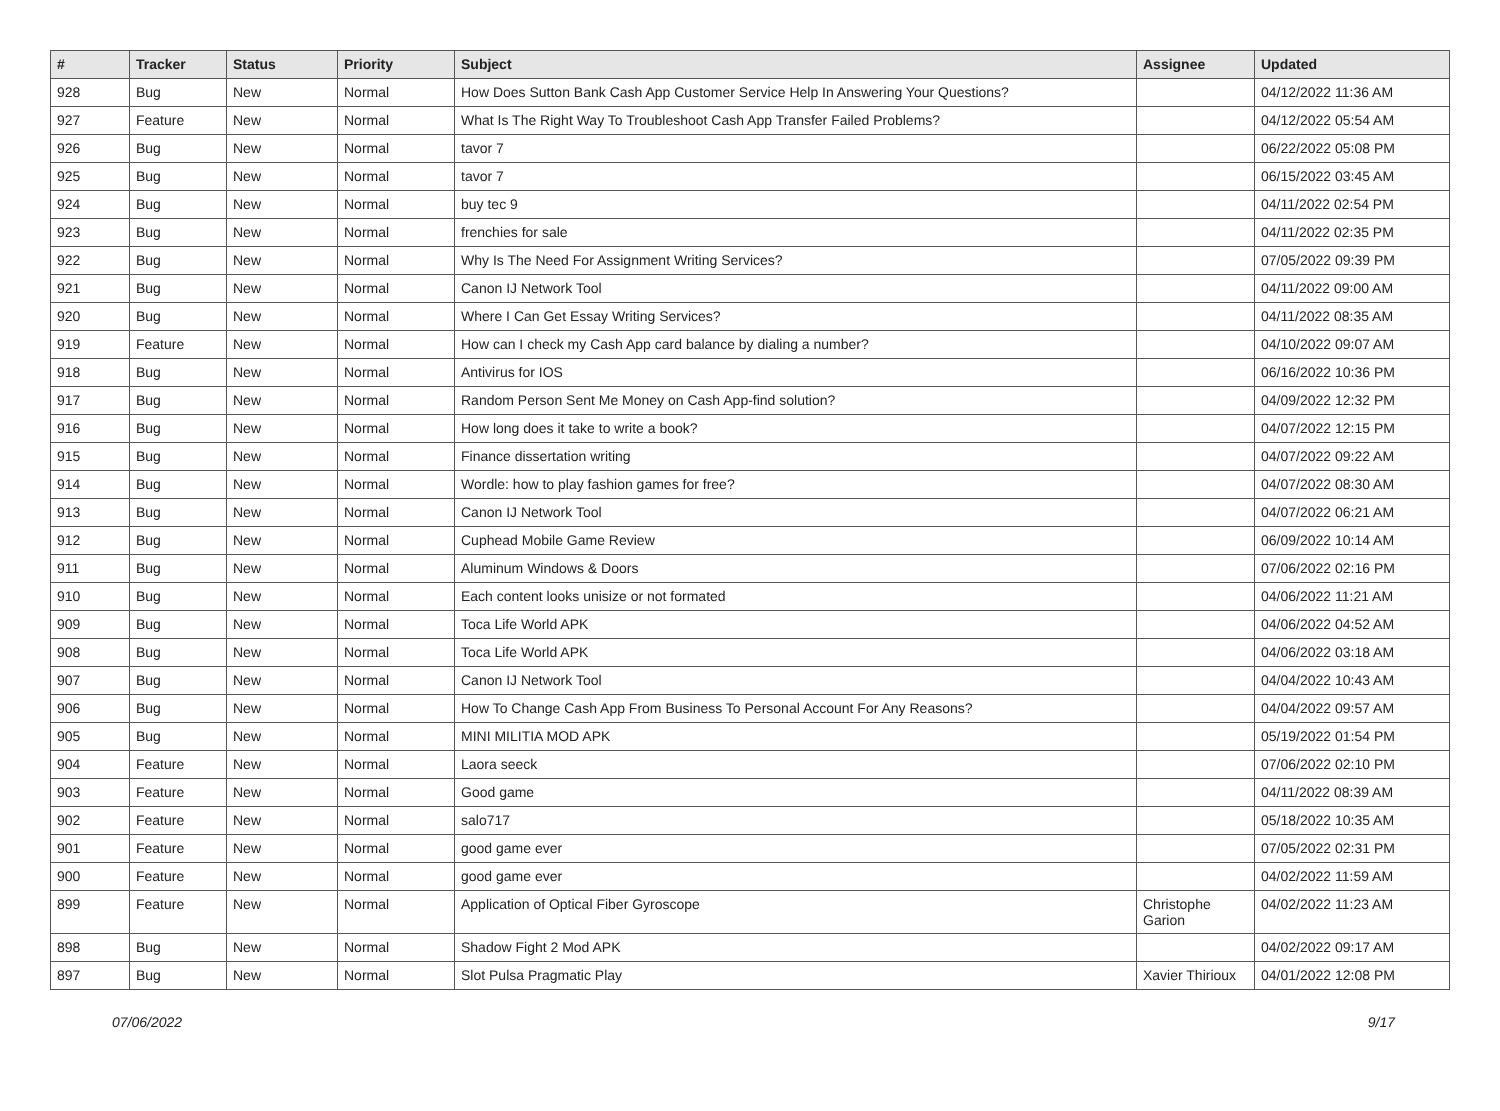| # | Tracker | Status | Priority | Subject | Assignee | Updated |
| --- | --- | --- | --- | --- | --- | --- |
| 928 | Bug | New | Normal | How Does Sutton Bank Cash App Customer Service Help In Answering Your Questions? | | 04/12/2022 11:36 AM |
| 927 | Feature | New | Normal | What Is The Right Way To Troubleshoot Cash App Transfer Failed Problems? | | 04/12/2022 05:54 AM |
| 926 | Bug | New | Normal | tavor 7 | | 06/22/2022 05:08 PM |
| 925 | Bug | New | Normal | tavor 7 | | 06/15/2022 03:45 AM |
| 924 | Bug | New | Normal | buy tec 9 | | 04/11/2022 02:54 PM |
| 923 | Bug | New | Normal | frenchies for sale | | 04/11/2022 02:35 PM |
| 922 | Bug | New | Normal | Why Is The Need For Assignment Writing Services? | | 07/05/2022 09:39 PM |
| 921 | Bug | New | Normal | Canon IJ Network Tool | | 04/11/2022 09:00 AM |
| 920 | Bug | New | Normal | Where I Can Get Essay Writing Services? | | 04/11/2022 08:35 AM |
| 919 | Feature | New | Normal | How can I check my Cash App card balance by dialing a number? | | 04/10/2022 09:07 AM |
| 918 | Bug | New | Normal | Antivirus for IOS | | 06/16/2022 10:36 PM |
| 917 | Bug | New | Normal | Random Person Sent Me Money on Cash App-find solution? | | 04/09/2022 12:32 PM |
| 916 | Bug | New | Normal | How long does it take to write a book? | | 04/07/2022 12:15 PM |
| 915 | Bug | New | Normal | Finance dissertation writing | | 04/07/2022 09:22 AM |
| 914 | Bug | New | Normal | Wordle: how to play fashion games for free? | | 04/07/2022 08:30 AM |
| 913 | Bug | New | Normal | Canon IJ Network Tool | | 04/07/2022 06:21 AM |
| 912 | Bug | New | Normal | Cuphead Mobile Game Review | | 06/09/2022 10:14 AM |
| 911 | Bug | New | Normal | Aluminum Windows & Doors | | 07/06/2022 02:16 PM |
| 910 | Bug | New | Normal | Each content looks unisize or not formated | | 04/06/2022 11:21 AM |
| 909 | Bug | New | Normal | Toca Life World APK | | 04/06/2022 04:52 AM |
| 908 | Bug | New | Normal | Toca Life World APK | | 04/06/2022 03:18 AM |
| 907 | Bug | New | Normal | Canon IJ Network Tool | | 04/04/2022 10:43 AM |
| 906 | Bug | New | Normal | How To Change Cash App From Business To Personal Account For Any Reasons? | | 04/04/2022 09:57 AM |
| 905 | Bug | New | Normal | MINI MILITIA MOD APK | | 05/19/2022 01:54 PM |
| 904 | Feature | New | Normal | Laora seeck | | 07/06/2022 02:10 PM |
| 903 | Feature | New | Normal | Good game | | 04/11/2022 08:39 AM |
| 902 | Feature | New | Normal | salo717 | | 05/18/2022 10:35 AM |
| 901 | Feature | New | Normal | good game ever | | 07/05/2022 02:31 PM |
| 900 | Feature | New | Normal | good game ever | | 04/02/2022 11:59 AM |
| 899 | Feature | New | Normal | Application of Optical Fiber Gyroscope | Christophe Garion | 04/02/2022 11:23 AM |
| 898 | Bug | New | Normal | Shadow Fight 2 Mod APK | | 04/02/2022 09:17 AM |
| 897 | Bug | New | Normal | Slot Pulsa Pragmatic Play | Xavier Thirioux | 04/01/2022 12:08 PM |
07/06/2022 9/17